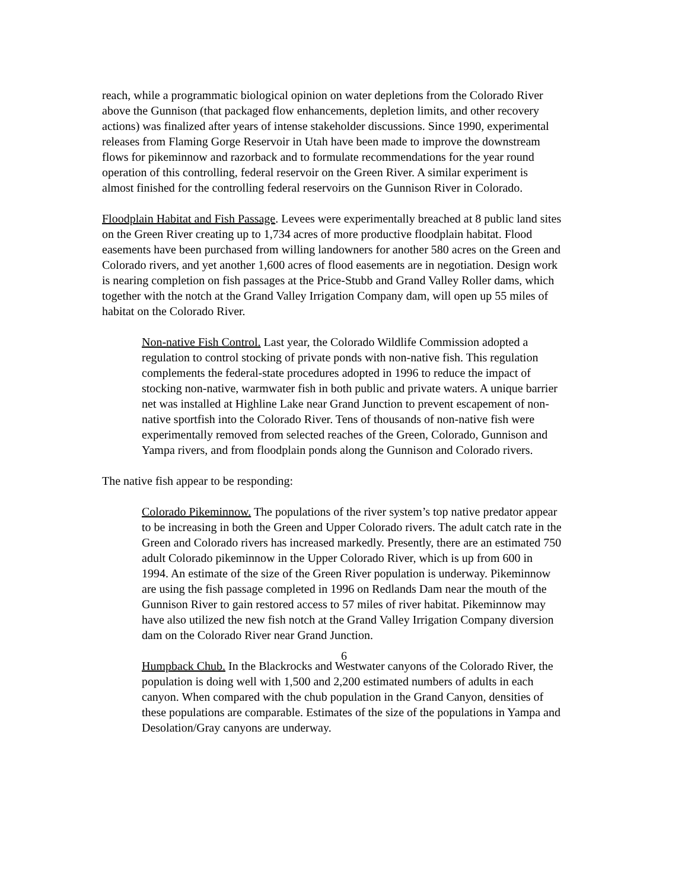reach, while a programmatic biological opinion on water depletions from the Colorado River above the Gunnison (that packaged flow enhancements, depletion limits, and other recovery actions) was finalized after years of intense stakeholder discussions. Since 1990, experimental releases from Flaming Gorge Reservoir in Utah have been made to improve the downstream flows for pikeminnow and razorback and to formulate recommendations for the year round operation of this controlling, federal reservoir on the Green River. A similar experiment is almost finished for the controlling federal reservoirs on the Gunnison River in Colorado.
Floodplain Habitat and Fish Passage. Levees were experimentally breached at 8 public land sites on the Green River creating up to 1,734 acres of more productive floodplain habitat. Flood easements have been purchased from willing landowners for another 580 acres on the Green and Colorado rivers, and yet another 1,600 acres of flood easements are in negotiation. Design work is nearing completion on fish passages at the Price-Stubb and Grand Valley Roller dams, which together with the notch at the Grand Valley Irrigation Company dam, will open up 55 miles of habitat on the Colorado River.
Non-native Fish Control. Last year, the Colorado Wildlife Commission adopted a regulation to control stocking of private ponds with non-native fish. This regulation complements the federal-state procedures adopted in 1996 to reduce the impact of stocking non-native, warmwater fish in both public and private waters. A unique barrier net was installed at Highline Lake near Grand Junction to prevent escapement of non-native sportfish into the Colorado River. Tens of thousands of non-native fish were experimentally removed from selected reaches of the Green, Colorado, Gunnison and Yampa rivers, and from floodplain ponds along the Gunnison and Colorado rivers.
The native fish appear to be responding:
Colorado Pikeminnow. The populations of the river system’s top native predator appear to be increasing in both the Green and Upper Colorado rivers. The adult catch rate in the Green and Colorado rivers has increased markedly. Presently, there are an estimated 750 adult Colorado pikeminnow in the Upper Colorado River, which is up from 600 in 1994. An estimate of the size of the Green River population is underway. Pikeminnow are using the fish passage completed in 1996 on Redlands Dam near the mouth of the Gunnison River to gain restored access to 57 miles of river habitat. Pikeminnow may have also utilized the new fish notch at the Grand Valley Irrigation Company diversion dam on the Colorado River near Grand Junction.
Humpback Chub. In the Blackrocks and Westwater canyons of the Colorado River, the population is doing well with 1,500 and 2,200 estimated numbers of adults in each canyon. When compared with the chub population in the Grand Canyon, densities of these populations are comparable. Estimates of the size of the populations in Yampa and Desolation/Gray canyons are underway.
6